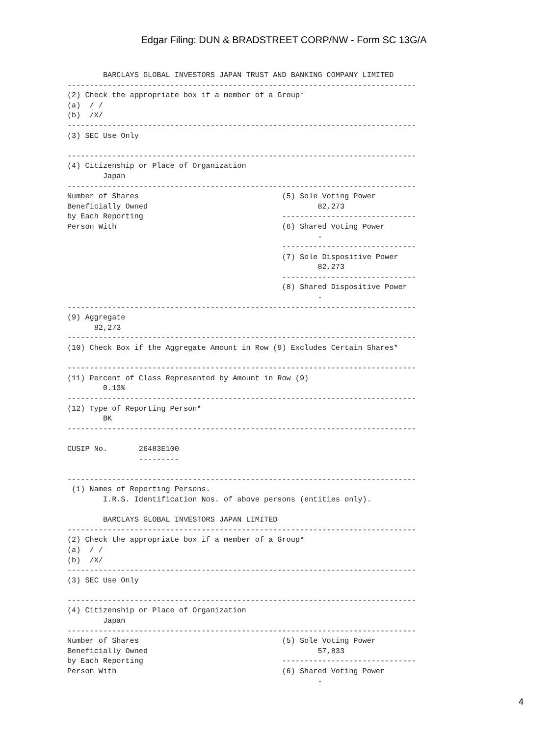Edgar Filing: DUN & BRADSTREET CORP/NW - Form SC 13G/A
        BARCLAYS GLOBAL INVESTORS JAPAN TRUST AND BANKING COMPANY LIMITED
------------------------------------------------------------------------------
(2) Check the appropriate box if a member of a Group*
(a)  / /
(b)  /X/
------------------------------------------------------------------------------
(3) SEC Use Only

------------------------------------------------------------------------------
(4) Citizenship or Place of Organization
        Japan
------------------------------------------------------------------------------
Number of Shares                                (5) Sole Voting Power
Beneficially Owned                                      82,273
by Each Reporting                               ------------------------------
Person With                                     (6) Shared Voting Power
                                                        -
                                                ------------------------------
                                                (7) Sole Dispositive Power
                                                        82,273
                                                ------------------------------
                                                (8) Shared Dispositive Power
                                                        -
------------------------------------------------------------------------------
(9) Aggregate
      82,273
------------------------------------------------------------------------------
(10) Check Box if the Aggregate Amount in Row (9) Excludes Certain Shares*

------------------------------------------------------------------------------
(11) Percent of Class Represented by Amount in Row (9)
        0.13%
------------------------------------------------------------------------------
(12) Type of Reporting Person*
        BK
------------------------------------------------------------------------------

CUSIP No.       26483E100
                ---------

------------------------------------------------------------------------------
 (1) Names of Reporting Persons.
        I.R.S. Identification Nos. of above persons (entities only).

        BARCLAYS GLOBAL INVESTORS JAPAN LIMITED
------------------------------------------------------------------------------
(2) Check the appropriate box if a member of a Group*
(a)  / /
(b)  /X/
------------------------------------------------------------------------------
(3) SEC Use Only

------------------------------------------------------------------------------
(4) Citizenship or Place of Organization
        Japan
------------------------------------------------------------------------------
Number of Shares                                (5) Sole Voting Power
Beneficially Owned                                      57,833
by Each Reporting                               ------------------------------
Person With                                     (6) Shared Voting Power
                                                        -
4